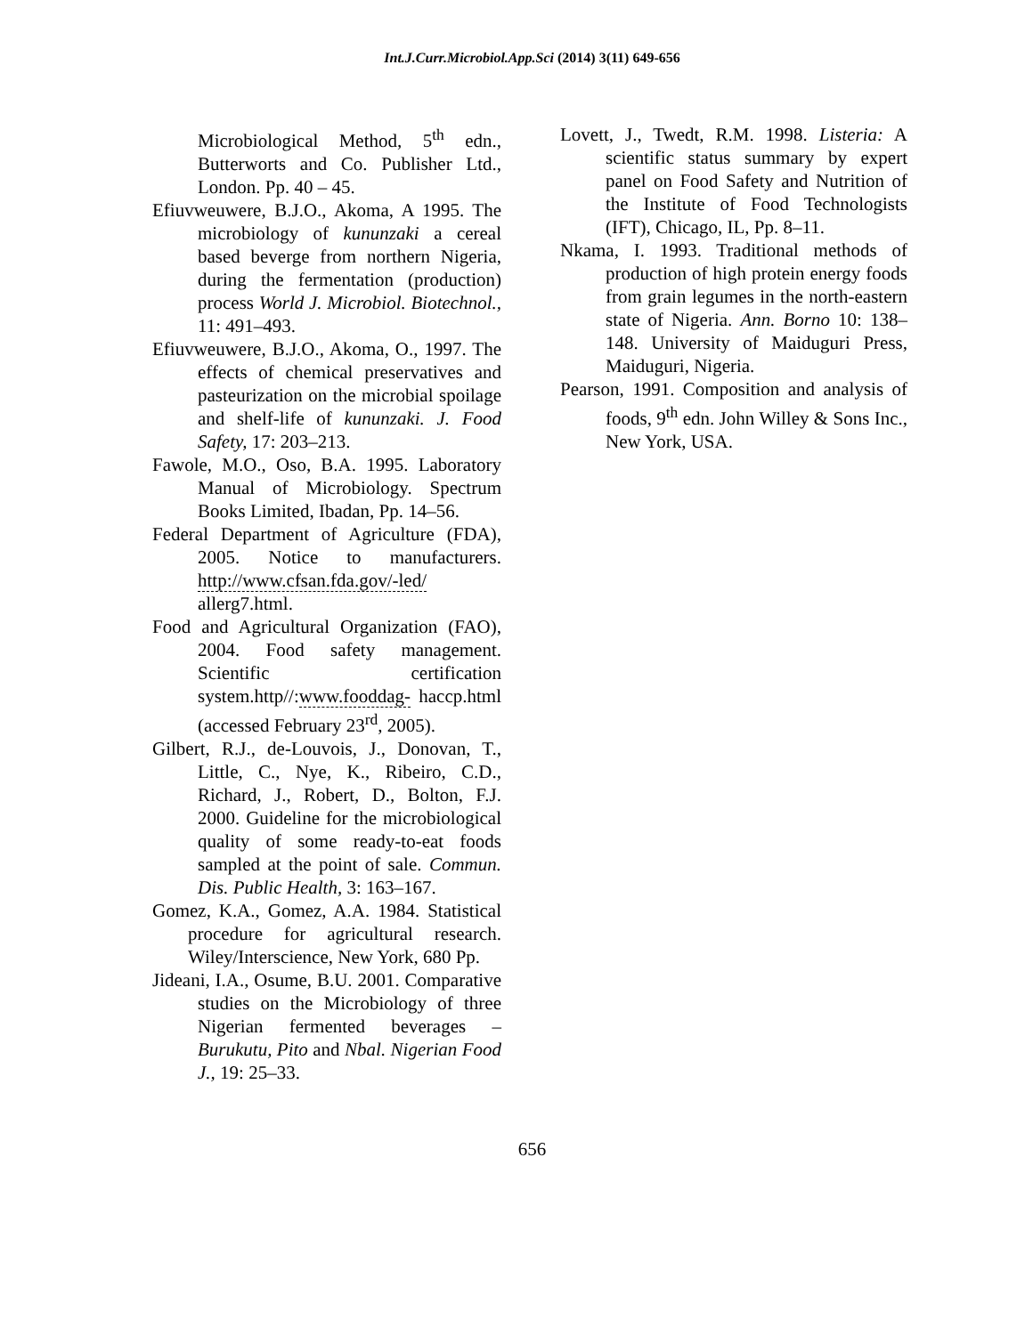Int.J.Curr.Microbiol.App.Sci (2014) 3(11) 649-656
Microbiological Method, 5<sup>th</sup> edn., Butterworts and Co. Publisher Ltd., London. Pp. 40 – 45.
Efiuvweuwere, B.J.O., Akoma, A 1995. The microbiology of kununzaki a cereal based beverge from northern Nigeria, during the fermentation (production) process World J. Microbiol. Biotechnol., 11: 491–493.
Efiuvweuwere, B.J.O., Akoma, O., 1997. The effects of chemical preservatives and pasteurization on the microbial spoilage and shelf-life of kununzaki. J. Food Safety, 17: 203–213.
Fawole, M.O., Oso, B.A. 1995. Laboratory Manual of Microbiology. Spectrum Books Limited, Ibadan, Pp. 14–56.
Federal Department of Agriculture (FDA), 2005. Notice to manufacturers. http://www.cfsan.fda.gov/-led/ allerg7.html.
Food and Agricultural Organization (FAO), 2004. Food safety management. Scientific certification system.http//:www.fooddag- haccp.html (accessed February 23<sup>rd</sup>, 2005).
Gilbert, R.J., de-Louvois, J., Donovan, T., Little, C., Nye, K., Ribeiro, C.D., Richard, J., Robert, D., Bolton, F.J. 2000. Guideline for the microbiological quality of some ready-to-eat foods sampled at the point of sale. Commun. Dis. Public Health, 3: 163–167.
Gomez, K.A., Gomez, A.A. 1984. Statistical procedure for agricultural research. Wiley/Interscience, New York, 680 Pp.
Jideani, I.A., Osume, B.U. 2001. Comparative studies on the Microbiology of three Nigerian fermented beverages – Burukutu, Pito and Nbal. Nigerian Food J., 19: 25–33.
Lovett, J., Twedt, R.M. 1998. Listeria: A scientific status summary by expert panel on Food Safety and Nutrition of the Institute of Food Technologists (IFT), Chicago, IL, Pp. 8–11.
Nkama, I. 1993. Traditional methods of production of high protein energy foods from grain legumes in the north-eastern state of Nigeria. Ann. Borno 10: 138–148. University of Maiduguri Press, Maiduguri, Nigeria.
Pearson, 1991. Composition and analysis of foods, 9<sup>th</sup> edn. John Willey & Sons Inc., New York, USA.
656